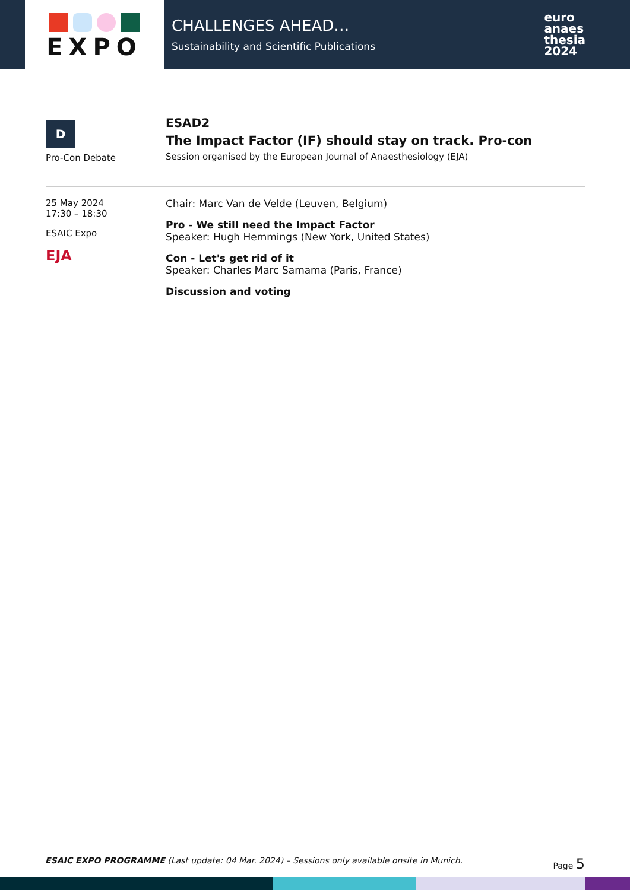EXPO
CHALLENGES AHEAD…
Sustainability and Scientific Publications
euro
anaes
thesia
2024
D
Pro-Con Debate
ESAD2
The Impact Factor (IF) should stay on track. Pro-con
Session organised by the European Journal of Anaesthesiology (EJA)
25 May 2024
17:30 – 18:30
ESAIC Expo
EJA
Chair: Marc Van de Velde (Leuven, Belgium)
Pro - We still need the Impact Factor
Speaker: Hugh Hemmings (New York, United States)
Con - Let's get rid of it
Speaker: Charles Marc Samama (Paris, France)
Discussion and voting
ESAIC EXPO PROGRAMME (Last update: 04 Mar. 2024) – Sessions only available onsite in Munich. Page 5